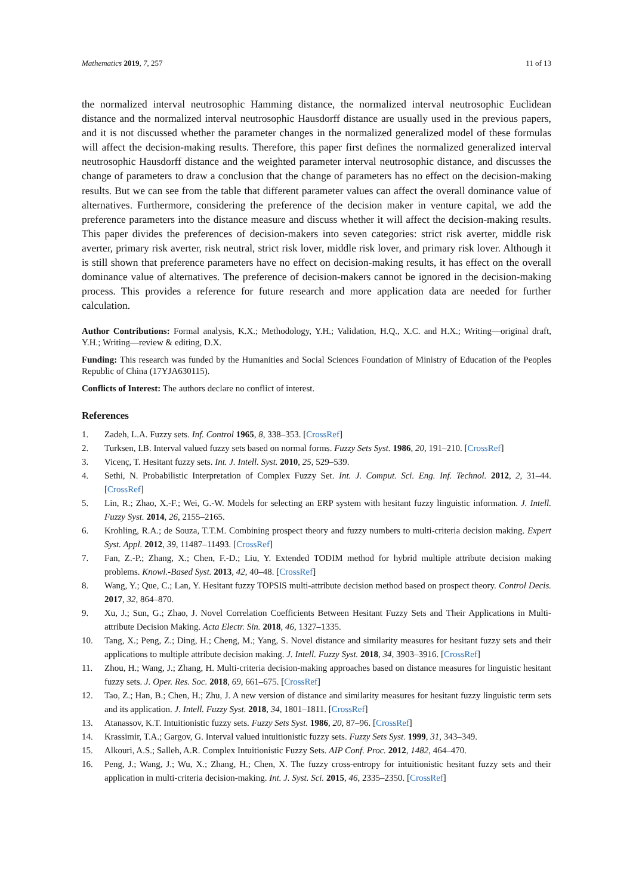Mathematics 2019, 7, 257 11 of 13
the normalized interval neutrosophic Hamming distance, the normalized interval neutrosophic Euclidean distance and the normalized interval neutrosophic Hausdorff distance are usually used in the previous papers, and it is not discussed whether the parameter changes in the normalized generalized model of these formulas will affect the decision-making results. Therefore, this paper first defines the normalized generalized interval neutrosophic Hausdorff distance and the weighted parameter interval neutrosophic distance, and discusses the change of parameters to draw a conclusion that the change of parameters has no effect on the decision-making results. But we can see from the table that different parameter values can affect the overall dominance value of alternatives. Furthermore, considering the preference of the decision maker in venture capital, we add the preference parameters into the distance measure and discuss whether it will affect the decision-making results. This paper divides the preferences of decision-makers into seven categories: strict risk averter, middle risk averter, primary risk averter, risk neutral, strict risk lover, middle risk lover, and primary risk lover. Although it is still shown that preference parameters have no effect on decision-making results, it has effect on the overall dominance value of alternatives. The preference of decision-makers cannot be ignored in the decision-making process. This provides a reference for future research and more application data are needed for further calculation.
Author Contributions: Formal analysis, K.X.; Methodology, Y.H.; Validation, H.Q., X.C. and H.X.; Writing—original draft, Y.H.; Writing—review & editing, D.X.
Funding: This research was funded by the Humanities and Social Sciences Foundation of Ministry of Education of the Peoples Republic of China (17YJA630115).
Conflicts of Interest: The authors declare no conflict of interest.
References
1. Zadeh, L.A. Fuzzy sets. Inf. Control 1965, 8, 338–353. [CrossRef]
2. Turksen, I.B. Interval valued fuzzy sets based on normal forms. Fuzzy Sets Syst. 1986, 20, 191–210. [CrossRef]
3. Vicenç, T. Hesitant fuzzy sets. Int. J. Intell. Syst. 2010, 25, 529–539.
4. Sethi, N. Probabilistic Interpretation of Complex Fuzzy Set. Int. J. Comput. Sci. Eng. Inf. Technol. 2012, 2, 31–44. [CrossRef]
5. Lin, R.; Zhao, X.-F.; Wei, G.-W. Models for selecting an ERP system with hesitant fuzzy linguistic information. J. Intell. Fuzzy Syst. 2014, 26, 2155–2165.
6. Krohling, R.A.; de Souza, T.T.M. Combining prospect theory and fuzzy numbers to multi-criteria decision making. Expert Syst. Appl. 2012, 39, 11487–11493. [CrossRef]
7. Fan, Z.-P.; Zhang, X.; Chen, F.-D.; Liu, Y. Extended TODIM method for hybrid multiple attribute decision making problems. Knowl.-Based Syst. 2013, 42, 40–48. [CrossRef]
8. Wang, Y.; Que, C.; Lan, Y. Hesitant fuzzy TOPSIS multi-attribute decision method based on prospect theory. Control Decis. 2017, 32, 864–870.
9. Xu, J.; Sun, G.; Zhao, J. Novel Correlation Coefficients Between Hesitant Fuzzy Sets and Their Applications in Multi-attribute Decision Making. Acta Electr. Sin. 2018, 46, 1327–1335.
10. Tang, X.; Peng, Z.; Ding, H.; Cheng, M.; Yang, S. Novel distance and similarity measures for hesitant fuzzy sets and their applications to multiple attribute decision making. J. Intell. Fuzzy Syst. 2018, 34, 3903–3916. [CrossRef]
11. Zhou, H.; Wang, J.; Zhang, H. Multi-criteria decision-making approaches based on distance measures for linguistic hesitant fuzzy sets. J. Oper. Res. Soc. 2018, 69, 661–675. [CrossRef]
12. Tao, Z.; Han, B.; Chen, H.; Zhu, J. A new version of distance and similarity measures for hesitant fuzzy linguistic term sets and its application. J. Intell. Fuzzy Syst. 2018, 34, 1801–1811. [CrossRef]
13. Atanassov, K.T. Intuitionistic fuzzy sets. Fuzzy Sets Syst. 1986, 20, 87–96. [CrossRef]
14. Krassimir, T.A.; Gargov, G. Interval valued intuitionistic fuzzy sets. Fuzzy Sets Syst. 1999, 31, 343–349.
15. Alkouri, A.S.; Salleh, A.R. Complex Intuitionistic Fuzzy Sets. AIP Conf. Proc. 2012, 1482, 464–470.
16. Peng, J.; Wang, J.; Wu, X.; Zhang, H.; Chen, X. The fuzzy cross-entropy for intuitionistic hesitant fuzzy sets and their application in multi-criteria decision-making. Int. J. Syst. Sci. 2015, 46, 2335–2350. [CrossRef]